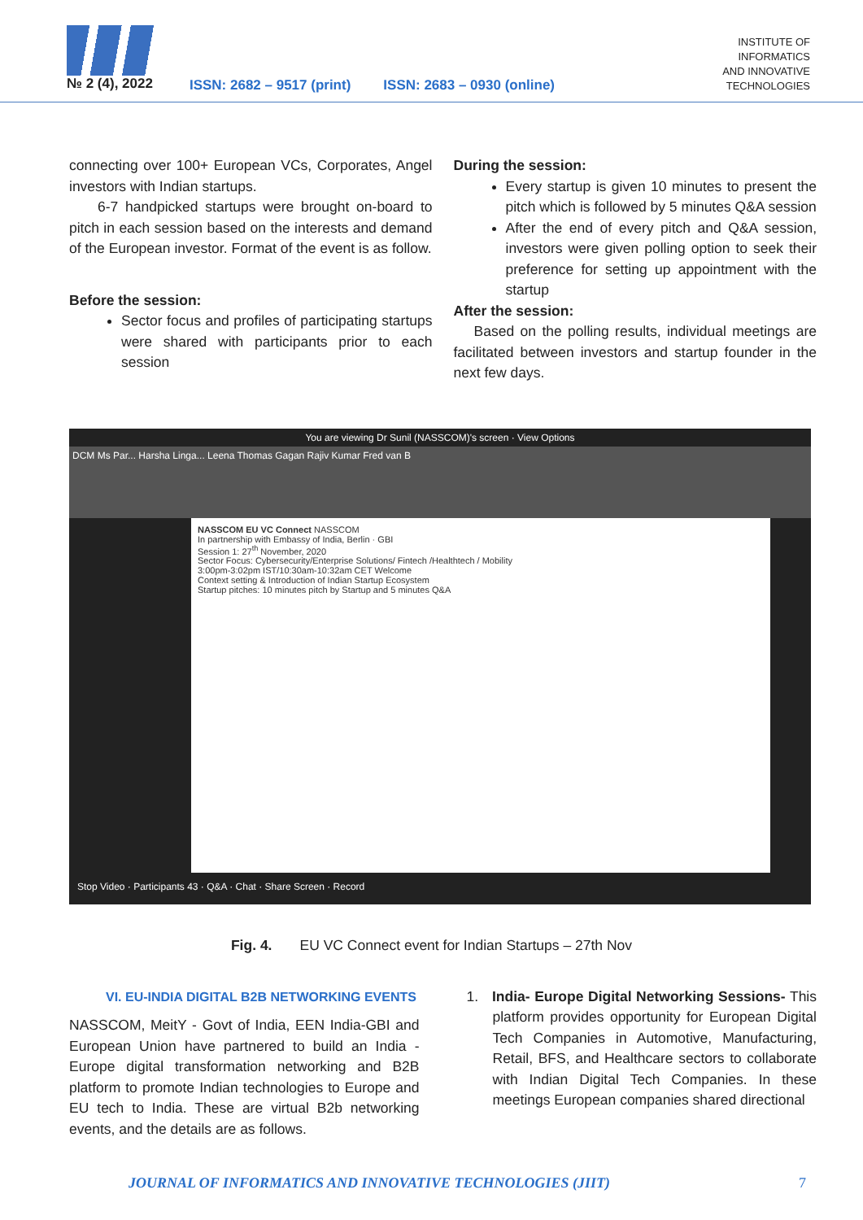№ 2 (4), 2022
ISSN: 2682 – 9517 (print)
ISSN: 2683 – 0930 (online)
INSTITUTE OF
INFORMATICS
AND INNOVATIVE
TECHNOLOGIES
connecting over 100+ European VCs, Corporates, Angel investors with Indian startups.
6-7 handpicked startups were brought on-board to pitch in each session based on the interests and demand of the European investor. Format of the event is as follow.
Before the session:
Sector focus and profiles of participating startups were shared with participants prior to each session
During the session:
Every startup is given 10 minutes to present the pitch which is followed by 5 minutes Q&A session
After the end of every pitch and Q&A session, investors were given polling option to seek their preference for setting up appointment with the startup
After the session:
Based on the polling results, individual meetings are facilitated between investors and startup founder in the next few days.
You are viewing Dr Sunil (NASSCOM)'s screen · View Options
DCM Ms Par... Harsha Linga... Leena Thomas Gagan Rajiv Kumar Fred van B
NASSCOM EU VC Connect NASSCOM
In partnership with Embassy of India, Berlin · GBI
Session 1: 27<sup>th</sup> November, 2020
Sector Focus: Cybersecurity/Enterprise Solutions/ Fintech /Healthtech / Mobility
3:00pm-3:02pm IST/10:30am-10:32am CET Welcome
Context setting & Introduction of Indian Startup Ecosystem
Startup pitches: 10 minutes pitch by Startup and 5 minutes Q&A
Stop Video · Participants 43 · Q&A · Chat · Share Screen · Record
Fig. 4. EU VC Connect event for Indian Startups – 27th Nov
VI. EU-INDIA DIGITAL B2B NETWORKING EVENTS
NASSCOM, MeitY - Govt of India, EEN India-GBI and European Union have partnered to build an India - Europe digital transformation networking and B2B platform to promote Indian technologies to Europe and EU tech to India. These are virtual B2b networking events, and the details are as follows.
1. India- Europe Digital Networking Sessions- This platform provides opportunity for European Digital Tech Companies in Automotive, Manufacturing, Retail, BFS, and Healthcare sectors to collaborate with Indian Digital Tech Companies. In these meetings European companies shared directional
JOURNAL OF INFORMATICS AND INNOVATIVE TECHNOLOGIES (JIIT) 7